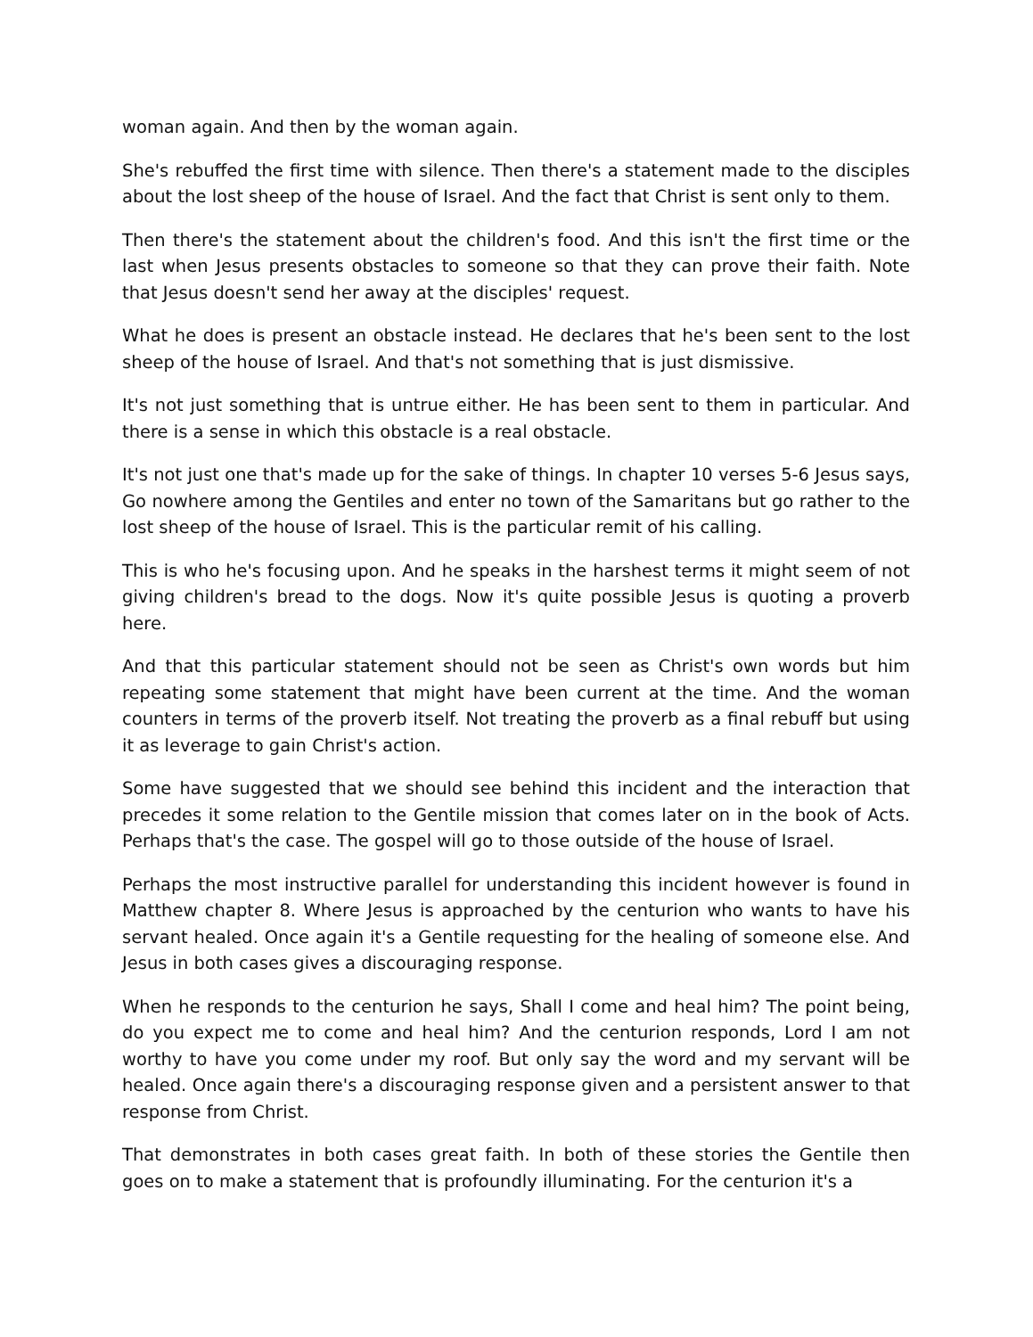woman again. And then by the woman again.
She's rebuffed the first time with silence. Then there's a statement made to the disciples about the lost sheep of the house of Israel. And the fact that Christ is sent only to them.
Then there's the statement about the children's food. And this isn't the first time or the last when Jesus presents obstacles to someone so that they can prove their faith. Note that Jesus doesn't send her away at the disciples' request.
What he does is present an obstacle instead. He declares that he's been sent to the lost sheep of the house of Israel. And that's not something that is just dismissive.
It's not just something that is untrue either. He has been sent to them in particular. And there is a sense in which this obstacle is a real obstacle.
It's not just one that's made up for the sake of things. In chapter 10 verses 5-6 Jesus says, Go nowhere among the Gentiles and enter no town of the Samaritans but go rather to the lost sheep of the house of Israel. This is the particular remit of his calling.
This is who he's focusing upon. And he speaks in the harshest terms it might seem of not giving children's bread to the dogs. Now it's quite possible Jesus is quoting a proverb here.
And that this particular statement should not be seen as Christ's own words but him repeating some statement that might have been current at the time. And the woman counters in terms of the proverb itself. Not treating the proverb as a final rebuff but using it as leverage to gain Christ's action.
Some have suggested that we should see behind this incident and the interaction that precedes it some relation to the Gentile mission that comes later on in the book of Acts. Perhaps that's the case. The gospel will go to those outside of the house of Israel.
Perhaps the most instructive parallel for understanding this incident however is found in Matthew chapter 8. Where Jesus is approached by the centurion who wants to have his servant healed. Once again it's a Gentile requesting for the healing of someone else. And Jesus in both cases gives a discouraging response.
When he responds to the centurion he says, Shall I come and heal him? The point being, do you expect me to come and heal him? And the centurion responds, Lord I am not worthy to have you come under my roof. But only say the word and my servant will be healed. Once again there's a discouraging response given and a persistent answer to that response from Christ.
That demonstrates in both cases great faith. In both of these stories the Gentile then goes on to make a statement that is profoundly illuminating. For the centurion it's a